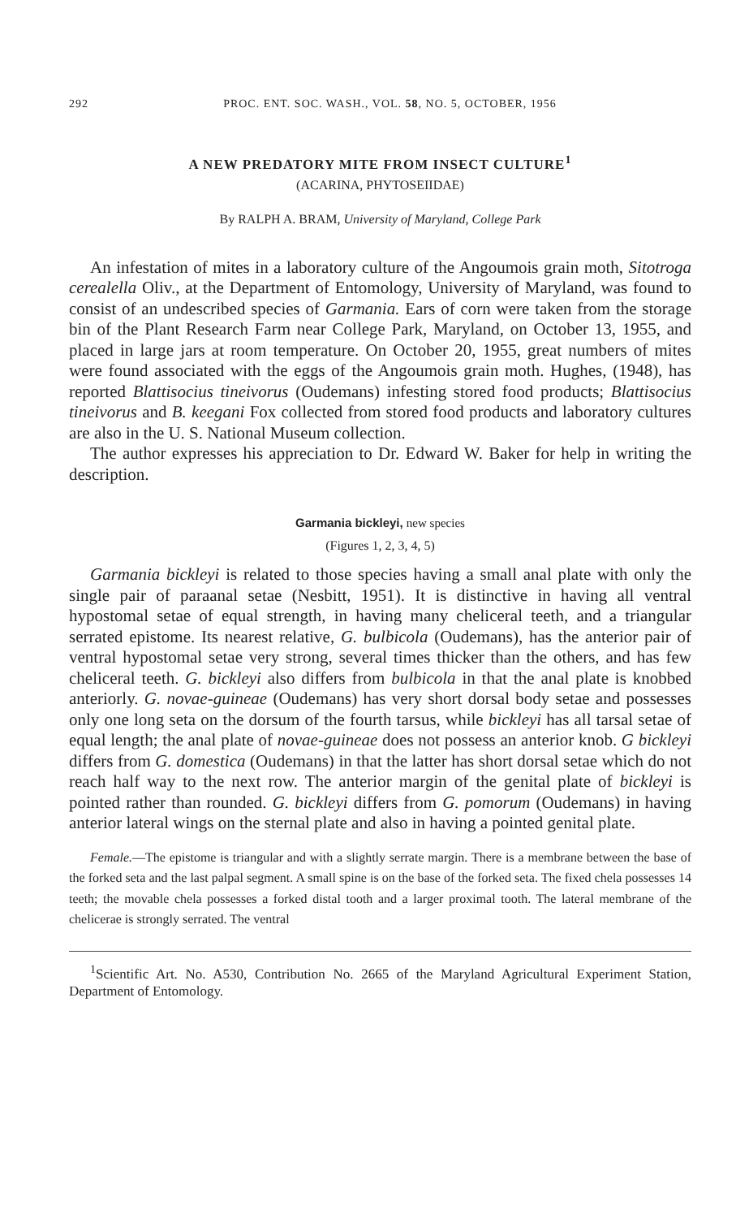292 PROC. ENT. SOC. WASH., VOL. 58, NO. 5, OCTOBER, 1956
A NEW PREDATORY MITE FROM INSECT CULTURE<sup>1</sup>
(ACARINA, PHYTOSEIIDAE)
By RALPH A. BRAM, University of Maryland, College Park
An infestation of mites in a laboratory culture of the Angoumois grain moth, Sitotroga cerealella Oliv., at the Department of Entomology, University of Maryland, was found to consist of an undescribed species of Garmania. Ears of corn were taken from the storage bin of the Plant Research Farm near College Park, Maryland, on October 13, 1955, and placed in large jars at room temperature. On October 20, 1955, great numbers of mites were found associated with the eggs of the Angoumois grain moth. Hughes, (1948), has reported Blattisocius tineivorus (Oudemans) infesting stored food products; Blattisocius tineivorus and B. keegani Fox collected from stored food products and laboratory cultures are also in the U. S. National Museum collection.
The author expresses his appreciation to Dr. Edward W. Baker for help in writing the description.
Garmania bickleyi, new species
(Figures 1, 2, 3, 4, 5)
Garmania bickleyi is related to those species having a small anal plate with only the single pair of paraanal setae (Nesbitt, 1951). It is distinctive in having all ventral hypostomal setae of equal strength, in having many cheliceral teeth, and a triangular serrated epistome. Its nearest relative, G. bulbicola (Oudemans), has the anterior pair of ventral hypostomal setae very strong, several times thicker than the others, and has few cheliceral teeth. G. bickleyi also differs from bulbicola in that the anal plate is knobbed anteriorly. G. novae-guineae (Oudemans) has very short dorsal body setae and possesses only one long seta on the dorsum of the fourth tarsus, while bickleyi has all tarsal setae of equal length; the anal plate of novae-guineae does not possess an anterior knob. G bickleyi differs from G. domestica (Oudemans) in that the latter has short dorsal setae which do not reach half way to the next row. The anterior margin of the genital plate of bickleyi is pointed rather than rounded. G. bickleyi differs from G. pomorum (Oudemans) in having anterior lateral wings on the sternal plate and also in having a pointed genital plate.
Female.—The epistome is triangular and with a slightly serrate margin. There is a membrane between the base of the forked seta and the last palpal segment. A small spine is on the base of the forked seta. The fixed chela possesses 14 teeth; the movable chela possesses a forked distal tooth and a larger proximal tooth. The lateral membrane of the chelicerae is strongly serrated. The ventral
<sup>1</sup> Scientific Art. No. A530, Contribution No. 2665 of the Maryland Agricultural Experiment Station, Department of Entomology.